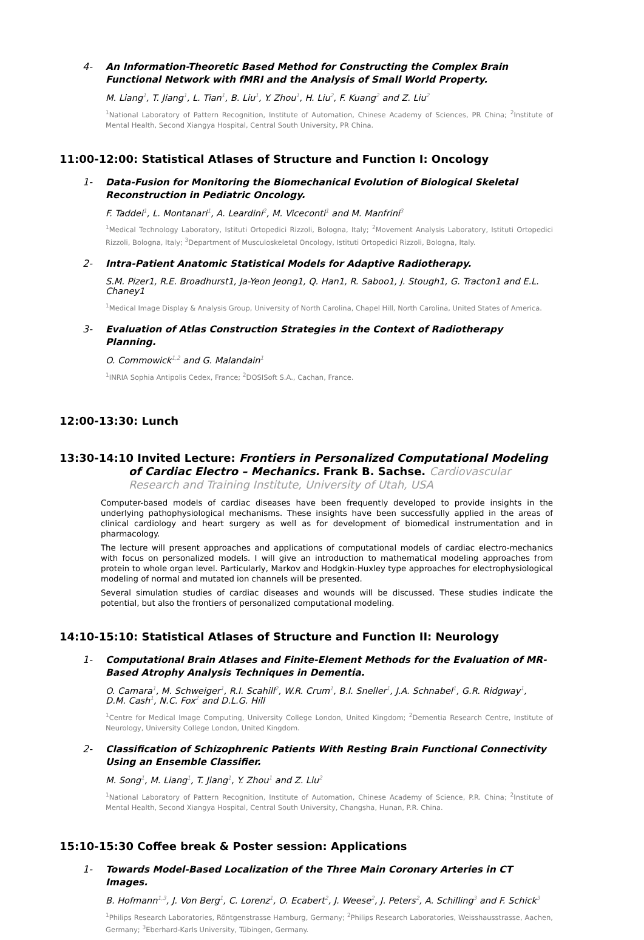4-
An Information-Theoretic Based Method for Constructing the Complex Brain Functional Network with fMRI and the Analysis of Small World Property.
M. Liang<sup>1</sup>, T. Jiang<sup>1</sup>, L. Tian<sup>1</sup>, B. Liu<sup>1</sup>, Y. Zhou<sup>1</sup>, H. Liu<sup>2</sup>, F. Kuang<sup>2</sup> and Z. Liu<sup>2</sup>
<sup>1</sup> National Laboratory of Pattern Recognition, Institute of Automation, Chinese Academy of Sciences, PR China; <sup>2</sup>Institute of Mental Health, Second Xiangya Hospital, Central South University, PR China.
11:00-12:00: Statistical Atlases of Structure and Function I: Oncology
1-
Data-Fusion for Monitoring the Biomechanical Evolution of Biological Skeletal Reconstruction in Pediatric Oncology.
F. Taddei<sup>1</sup>, L. Montanari<sup>1</sup>, A. Leardini<sup>2</sup>, M. Viceconti<sup>1</sup> and M. Manfrini<sup>3</sup>
<sup>1</sup> Medical Technology Laboratory, Istituti Ortopedici Rizzoli, Bologna, Italy; <sup>2</sup>Movement Analysis Laboratory, Istituti Ortopedici Rizzoli, Bologna, Italy; <sup>3</sup>Department of Musculoskeletal Oncology, Istituti Ortopedici Rizzoli, Bologna, Italy.
2-
Intra-Patient Anatomic Statistical Models for Adaptive Radiotherapy.
S.M. Pizer1, R.E. Broadhurst1, Ja-Yeon Jeong1, Q. Han1, R. Saboo1, J. Stough1, G. Tracton1 and E.L. Chaney1
<sup>1</sup> Medical Image Display & Analysis Group, University of North Carolina, Chapel Hill, North Carolina, United States of America.
3-
Evaluation of Atlas Construction Strategies in the Context of Radiotherapy Planning.
O. Commowick<sup>1,2</sup> and G. Malandain<sup>1</sup>
<sup>1</sup> INRIA Sophia Antipolis Cedex, France; <sup>2</sup>DOSISoft S.A., Cachan, France.
12:00-13:30: Lunch
13:30-14:10 Invited Lecture: Frontiers in Personalized Computational Modeling of Cardiac Electro – Mechanics. Frank B. Sachse. Cardiovascular Research and Training Institute, University of Utah, USA
Computer-based models of cardiac diseases have been frequently developed to provide insights in the underlying pathophysiological mechanisms. These insights have been successfully applied in the areas of clinical cardiology and heart surgery as well as for development of biomedical instrumentation and in pharmacology.
The lecture will present approaches and applications of computational models of cardiac electro-mechanics with focus on personalized models. I will give an introduction to mathematical modeling approaches from protein to whole organ level. Particularly, Markov and Hodgkin-Huxley type approaches for electrophysiological modeling of normal and mutated ion channels will be presented.
Several simulation studies of cardiac diseases and wounds will be discussed. These studies indicate the potential, but also the frontiers of personalized computational modeling.
14:10-15:10: Statistical Atlases of Structure and Function II: Neurology
1-
Computational Brain Atlases and Finite-Element Methods for the Evaluation of MR-Based Atrophy Analysis Techniques in Dementia.
O. Camara<sup>1</sup>, M. Schweiger<sup>1</sup>, R.I. Scahill<sup>2</sup>, W.R. Crum<sup>1</sup>, B.I. Sneller<sup>1</sup>, J.A. Schnabel<sup>1</sup>, G.R. Ridgway<sup>1</sup>,
D.M. Cash<sup>1</sup>, N.C. Fox<sup>2</sup> and D.L.G. Hill
<sup>1</sup> Centre for Medical Image Computing, University College London, United Kingdom; <sup>2</sup>Dementia Research Centre, Institute of Neurology, University College London, United Kingdom.
2-
Classification of Schizophrenic Patients With Resting Brain Functional Connectivity Using an Ensemble Classifier.
M. Song<sup>1</sup>, M. Liang<sup>1</sup>, T. Jiang<sup>1</sup>, Y. Zhou<sup>1</sup> and Z. Liu<sup>2</sup>
<sup>1</sup> National Laboratory of Pattern Recognition, Institute of Automation, Chinese Academy of Science, P.R. China; <sup>2</sup>Institute of Mental Health, Second Xiangya Hospital, Central South University, Changsha, Hunan, P.R. China.
15:10-15:30 Coffee break & Poster session: Applications
1-
Towards Model-Based Localization of the Three Main Coronary Arteries in CT Images.
B. Hofmann<sup>1,3</sup>, J. Von Berg<sup>1</sup>, C. Lorenz<sup>1</sup>, O. Ecabert<sup>2</sup>, J. Weese<sup>2</sup>, J. Peters<sup>2</sup>, A. Schilling<sup>3</sup> and F. Schick<sup>3</sup>
<sup>1</sup> Philips Research Laboratories, Röntgenstrasse Hamburg, Germany; <sup>2</sup>Philips Research Laboratories, Weisshausstrasse, Aachen, Germany; <sup>3</sup>Eberhard-Karls University, Tübingen, Germany.